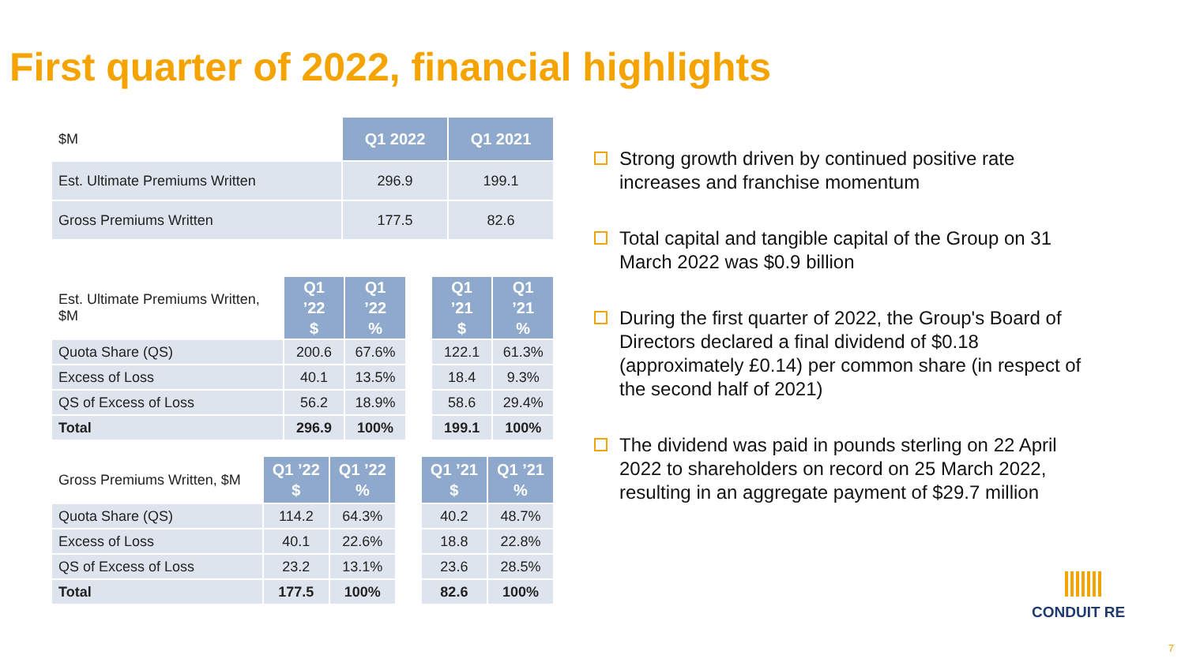First quarter of 2022, financial highlights
| $M | Q1 2022 | Q1 2021 |
| Est. Ultimate Premiums Written | 296.9 | 199.1 |
| Gross Premiums Written | 177.5 | 82.6 |
| Est. Ultimate Premiums Written, $M | Q1 ’22 $ | Q1 ’22 % | | Q1 ’21 $ | Q1 ’21 % |
| Quota Share (QS) | 200.6 | 67.6% | | 122.1 | 61.3% |
| Excess of Loss | 40.1 | 13.5% | | 18.4 | 9.3% |
| QS of Excess of Loss | 56.2 | 18.9% | | 58.6 | 29.4% |
| Total | 296.9 | 100% | | 199.1 | 100% |
| Gross Premiums Written, $M | Q1 ’22 $ | Q1 ’22 % | | Q1 ’21 $ | Q1 ’21 % |
| Quota Share (QS) | 114.2 | 64.3% | | 40.2 | 48.7% |
| Excess of Loss | 40.1 | 22.6% | | 18.8 | 22.8% |
| QS of Excess of Loss | 23.2 | 13.1% | | 23.6 | 28.5% |
| Total | 177.5 | 100% | | 82.6 | 100% |
Strong growth driven by continued positive rate increases and franchise momentum
Total capital and tangible capital of the Group on 31 March 2022 was $0.9 billion
During the first quarter of 2022, the Group's Board of Directors declared a final dividend of $0.18 (approximately £0.14) per common share (in respect of the second half of 2021)
The dividend was paid in pounds sterling on 22 April 2022 to shareholders on record on 25 March 2022, resulting in an aggregate payment of $29.7 million
CONDUIT RE
7